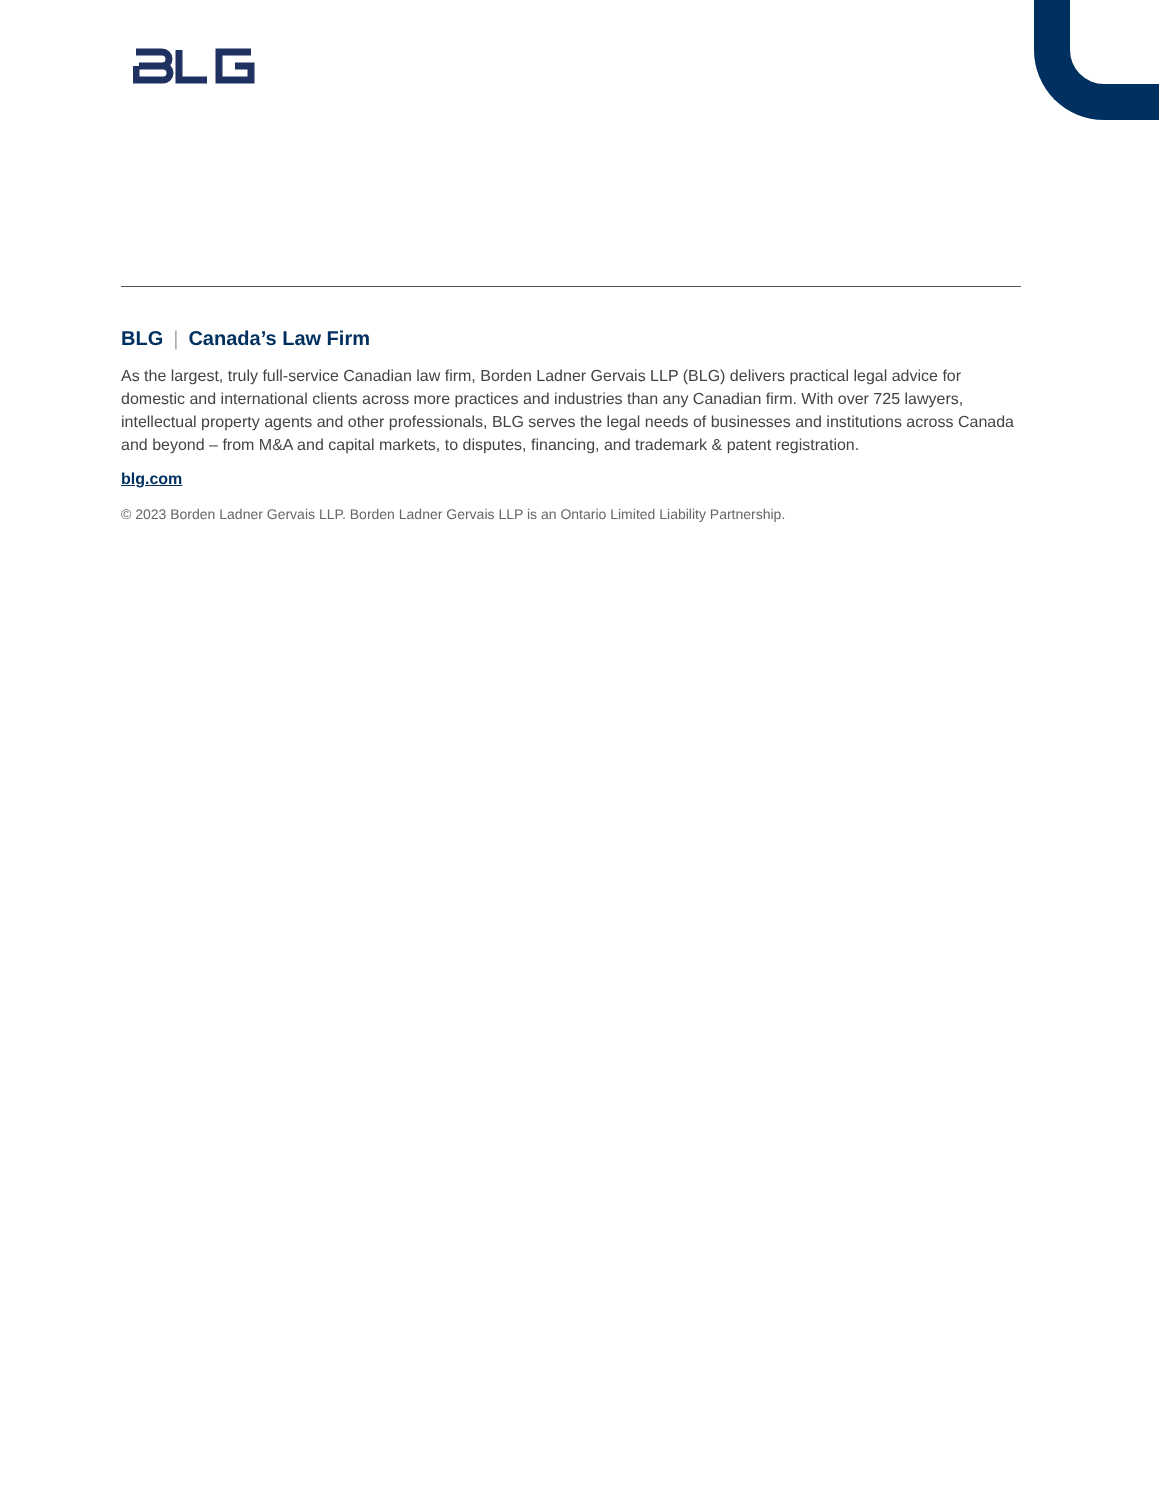BLG | Canada’s Law Firm
As the largest, truly full-service Canadian law firm, Borden Ladner Gervais LLP (BLG) delivers practical legal advice for domestic and international clients across more practices and industries than any Canadian firm. With over 725 lawyers, intellectual property agents and other professionals, BLG serves the legal needs of businesses and institutions across Canada and beyond – from M&A and capital markets, to disputes, financing, and trademark & patent registration.
blg.com
© 2023 Borden Ladner Gervais LLP. Borden Ladner Gervais LLP is an Ontario Limited Liability Partnership.